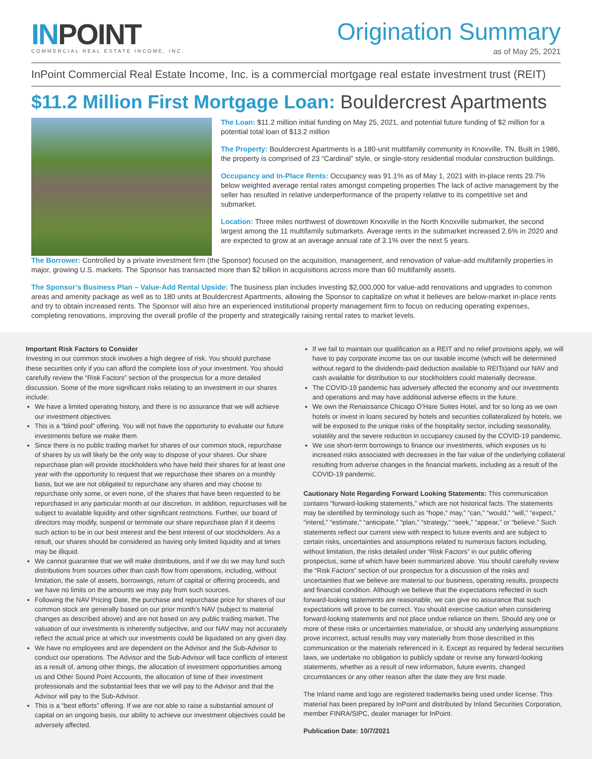INPOINT
COMMERCIAL REAL ESTATE INCOME, INC.
Origination Summary
as of May 25, 2021
InPoint Commercial Real Estate Income, Inc. is a commercial mortgage real estate investment trust (REIT)
$11.2 Million First Mortgage Loan: Bouldercrest Apartments
The Loan: $11.2 million initial funding on May 25, 2021, and potential future funding of $2 million for a potential total loan of $13.2 million
The Property: Bouldercrest Apartments is a 180-unit multifamily community in Knoxville, TN. Built in 1986, the property is comprised of 23 “Cardinal” style, or single-story residential modular construction buildings.
Occupancy and In-Place Rents: Occupancy was 91.1% as of May 1, 2021 with in-place rents 29.7% below weighted average rental rates amongst competing properties The lack of active management by the seller has resulted in relative underperformance of the property relative to its competitive set and submarket.
Location: Three miles northwest of downtown Knoxville in the North Knoxville submarket, the second largest among the 11 multifamily submarkets. Average rents in the submarket increased 2.6% in 2020 and are expected to grow at an average annual rate of 3.1% over the next 5 years.
The Borrower: Controlled by a private investment firm (the Sponsor) focused on the acquisition, management, and renovation of value-add multifamily properties in major, growing U.S. markets. The Sponsor has transacted more than $2 billion in acquisitions across more than 60 multifamily assets.
The Sponsor’s Business Plan – Value-Add Rental Upside: The business plan includes investing $2,000,000 for value-add renovations and upgrades to common areas and amenity package as well as to 180 units at Bouldercrest Apartments, allowing the Sponsor to capitalize on what it believes are below-market in-place rents and try to obtain increased rents. The Sponsor will also hire an experienced institutional property management firm to focus on reducing operating expenses, completing renovations, improving the overall profile of the property and strategically raising rental rates to market levels.
Important Risk Factors to Consider
Investing in our common stock involves a high degree of risk. You should purchase these securities only if you can afford the complete loss of your investment. You should carefully review the “Risk Factors” section of the prospectus for a more detailed discussion. Some of the more significant risks relating to an investment in our shares include:
We have a limited operating history, and there is no assurance that we will achieve our investment objectives.
This is a “blind pool” offering. You will not have the opportunity to evaluate our future investments before we make them.
Since there is no public trading market for shares of our common stock, repurchase of shares by us will likely be the only way to dispose of your shares. Our share repurchase plan will provide stockholders who have held their shares for at least one year with the opportunity to request that we repurchase their shares on a monthly basis, but we are not obligated to repurchase any shares and may choose to repurchase only some, or even none, of the shares that have been requested to be repurchased in any particular month at our discretion. In addition, repurchases will be subject to available liquidity and other significant restrictions. Further, our board of directors may modify, suspend or terminate our share repurchase plan if it deems such action to be in our best interest and the best interest of our stockholders. As a result, our shares should be considered as having only limited liquidity and at times may be illiquid.
We cannot guarantee that we will make distributions, and if we do we may fund such distributions from sources other than cash flow from operations, including, without limitation, the sale of assets, borrowings, return of capital or offering proceeds, and we have no limits on the amounts we may pay from such sources.
Following the NAV Pricing Date, the purchase and repurchase price for shares of our common stock are generally based on our prior month’s NAV (subject to material changes as described above) and are not based on any public trading market. The valuation of our investments is inherently subjective, and our NAV may not accurately reflect the actual price at which our investments could be liquidated on any given day.
We have no employees and are dependent on the Advisor and the Sub-Advisor to conduct our operations. The Advisor and the Sub-Advisor will face conflicts of interest as a result of, among other things, the allocation of investment opportunities among us and Other Sound Point Accounts, the allocation of time of their investment professionals and the substantial fees that we will pay to the Advisor and that the Advisor will pay to the Sub-Advisor.
This is a “best efforts” offering. If we are not able to raise a substantial amount of capital on an ongoing basis, our ability to achieve our investment objectives could be adversely affected.
If we fail to maintain our qualification as a REIT and no relief provisions apply, we will have to pay corporate income tax on our taxable income (which will be determined without regard to the dividends-paid deduction available to REITs)and our NAV and cash available for distribution to our stockholders could materially decrease.
The COVID-19 pandemic has adversely affected the economy and our investments and operations and may have additional adverse effects in the future.
We own the Renaissance Chicago O’Hare Suites Hotel, and for so long as we own hotels or invest in loans secured by hotels and securities collateralized by hotels, we will be exposed to the unique risks of the hospitality sector, including seasonality, volatility and the severe reduction in occupancy caused by the COVID-19 pandemic.
We use short-term borrowings to finance our investments, which exposes us to increased risks associated with decreases in the fair value of the underlying collateral resulting from adverse changes in the financial markets, including as a result of the COVID-19 pandemic.
Cautionary Note Regarding Forward Looking Statements: This communication contains “forward-looking statements,” which are not historical facts. The statements may be identified by terminology such as “hope,“ may,” “can,” “would,” “will,” “expect,” “intend,” “estimate,” “anticipate,” “plan,” “strategy,“ “seek,” “appear,” or “believe.” Such statements reflect our current view with respect to future events and are subject to certain risks, uncertainties and assumptions related to numerous factors including, without limitation, the risks detailed under “Risk Factors” in our public offering prospectus, some of which have been summarized above. You should carefully review the “Risk Factors” section of our prospectus for a discussion of the risks and uncertainties that we believe are material to our business, operating results, prospects and financial condition. Although we believe that the expectations reflected in such forward-looking statements are reasonable, we can give no assurance that such expectations will prove to be correct. You should exercise caution when considering forward-looking statements and not place undue reliance on them. Should any one or more of these risks or uncertainties materialize, or should any underlying assumptions prove incorrect, actual results may vary materially from those described in this communication or the materials referenced in it. Except as required by federal securities laws, we undertake no obligation to publicly update or revise any forward-looking statements, whether as a result of new information, future events, changed circumstances or any other reason after the date they are first made.
The Inland name and logo are registered trademarks being used under license. This material has been prepared by InPoint and distributed by Inland Securities Corporation, member FINRA/SIPC, dealer manager for InPoint.
Publication Date: 10/7/2021